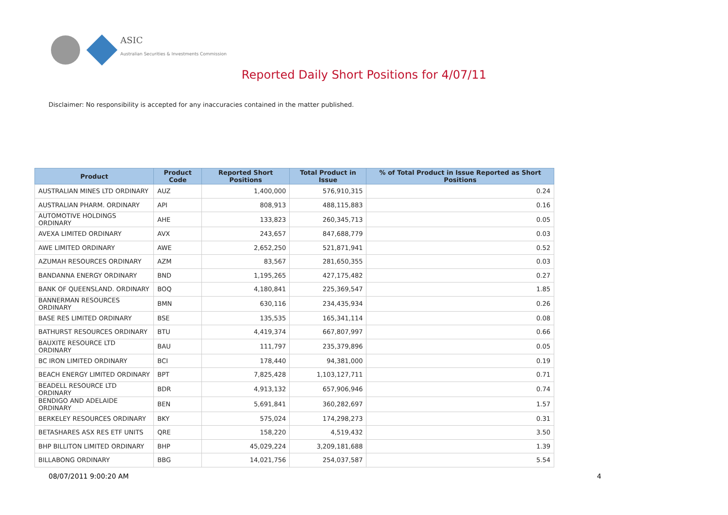ASIC
Australian Securities & Investments Commission
Reported Daily Short Positions for 4/07/11
Disclaimer: No responsibility is accepted for any inaccuracies contained in the matter published.
| Product | Product Code | Reported Short Positions | Total Product in Issue | % of Total Product in Issue Reported as Short Positions |
| --- | --- | --- | --- | --- |
| AUSTRALIAN MINES LTD ORDINARY | AUZ | 1,400,000 | 576,910,315 | 0.24 |
| AUSTRALIAN PHARM. ORDINARY | API | 808,913 | 488,115,883 | 0.16 |
| AUTOMOTIVE HOLDINGS ORDINARY | AHE | 133,823 | 260,345,713 | 0.05 |
| AVEXA LIMITED ORDINARY | AVX | 243,657 | 847,688,779 | 0.03 |
| AWE LIMITED ORDINARY | AWE | 2,652,250 | 521,871,941 | 0.52 |
| AZUMAH RESOURCES ORDINARY | AZM | 83,567 | 281,650,355 | 0.03 |
| BANDANNA ENERGY ORDINARY | BND | 1,195,265 | 427,175,482 | 0.27 |
| BANK OF QUEENSLAND. ORDINARY | BOQ | 4,180,841 | 225,369,547 | 1.85 |
| BANNERMAN RESOURCES ORDINARY | BMN | 630,116 | 234,435,934 | 0.26 |
| BASE RES LIMITED ORDINARY | BSE | 135,535 | 165,341,114 | 0.08 |
| BATHURST RESOURCES ORDINARY | BTU | 4,419,374 | 667,807,997 | 0.66 |
| BAUXITE RESOURCE LTD ORDINARY | BAU | 111,797 | 235,379,896 | 0.05 |
| BC IRON LIMITED ORDINARY | BCI | 178,440 | 94,381,000 | 0.19 |
| BEACH ENERGY LIMITED ORDINARY | BPT | 7,825,428 | 1,103,127,711 | 0.71 |
| BEADELL RESOURCE LTD ORDINARY | BDR | 4,913,132 | 657,906,946 | 0.74 |
| BENDIGO AND ADELAIDE ORDINARY | BEN | 5,691,841 | 360,282,697 | 1.57 |
| BERKELEY RESOURCES ORDINARY | BKY | 575,024 | 174,298,273 | 0.31 |
| BETASHARES ASX RES ETF UNITS | QRE | 158,220 | 4,519,432 | 3.50 |
| BHP BILLITON LIMITED ORDINARY | BHP | 45,029,224 | 3,209,181,688 | 1.39 |
| BILLABONG ORDINARY | BBG | 14,021,756 | 254,037,587 | 5.54 |
08/07/2011 9:00:20 AM 4